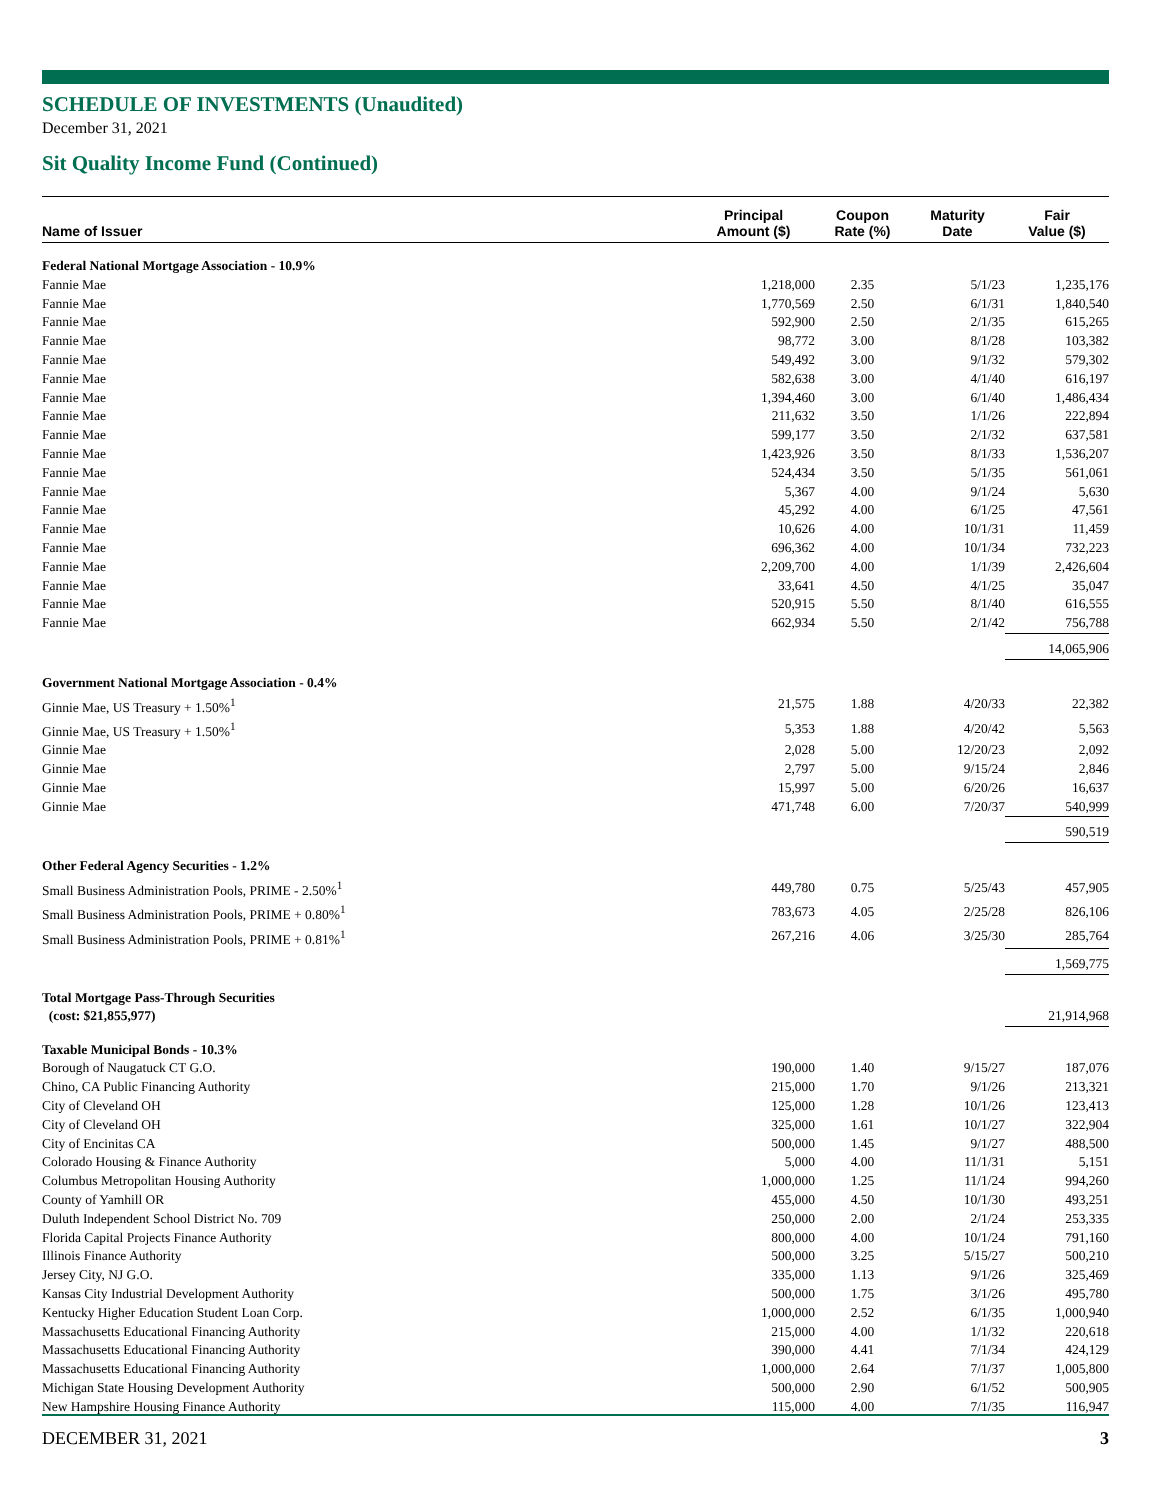SCHEDULE OF INVESTMENTS (Unaudited)
December 31, 2021
Sit Quality Income Fund (Continued)
| Name of Issuer | Principal Amount ($) | Coupon Rate (%) | Maturity Date | Fair Value ($) |
| --- | --- | --- | --- | --- |
| Federal National Mortgage Association - 10.9% | | | | |
| Fannie Mae | 1,218,000 | 2.35 | 5/1/23 | 1,235,176 |
| Fannie Mae | 1,770,569 | 2.50 | 6/1/31 | 1,840,540 |
| Fannie Mae | 592,900 | 2.50 | 2/1/35 | 615,265 |
| Fannie Mae | 98,772 | 3.00 | 8/1/28 | 103,382 |
| Fannie Mae | 549,492 | 3.00 | 9/1/32 | 579,302 |
| Fannie Mae | 582,638 | 3.00 | 4/1/40 | 616,197 |
| Fannie Mae | 1,394,460 | 3.00 | 6/1/40 | 1,486,434 |
| Fannie Mae | 211,632 | 3.50 | 1/1/26 | 222,894 |
| Fannie Mae | 599,177 | 3.50 | 2/1/32 | 637,581 |
| Fannie Mae | 1,423,926 | 3.50 | 8/1/33 | 1,536,207 |
| Fannie Mae | 524,434 | 3.50 | 5/1/35 | 561,061 |
| Fannie Mae | 5,367 | 4.00 | 9/1/24 | 5,630 |
| Fannie Mae | 45,292 | 4.00 | 6/1/25 | 47,561 |
| Fannie Mae | 10,626 | 4.00 | 10/1/31 | 11,459 |
| Fannie Mae | 696,362 | 4.00 | 10/1/34 | 732,223 |
| Fannie Mae | 2,209,700 | 4.00 | 1/1/39 | 2,426,604 |
| Fannie Mae | 33,641 | 4.50 | 4/1/25 | 35,047 |
| Fannie Mae | 520,915 | 5.50 | 8/1/40 | 616,555 |
| Fannie Mae | 662,934 | 5.50 | 2/1/42 | 756,788 |
| | | | | 14,065,906 |
| Government National Mortgage Association - 0.4% | | | | |
| Ginnie Mae, US Treasury + 1.50%<sup>1</sup> | 21,575 | 1.88 | 4/20/33 | 22,382 |
| Ginnie Mae, US Treasury + 1.50%<sup>1</sup> | 5,353 | 1.88 | 4/20/42 | 5,563 |
| Ginnie Mae | 2,028 | 5.00 | 12/20/23 | 2,092 |
| Ginnie Mae | 2,797 | 5.00 | 9/15/24 | 2,846 |
| Ginnie Mae | 15,997 | 5.00 | 6/20/26 | 16,637 |
| Ginnie Mae | 471,748 | 6.00 | 7/20/37 | 540,999 |
| | | | | 590,519 |
| Other Federal Agency Securities - 1.2% | | | | |
| Small Business Administration Pools, PRIME - 2.50%<sup>1</sup> | 449,780 | 0.75 | 5/25/43 | 457,905 |
| Small Business Administration Pools, PRIME + 0.80%<sup>1</sup> | 783,673 | 4.05 | 2/25/28 | 826,106 |
| Small Business Administration Pools, PRIME + 0.81%<sup>1</sup> | 267,216 | 4.06 | 3/25/30 | 285,764 |
| | | | | 1,569,775 |
| Total Mortgage Pass-Through Securities (cost: $21,855,977) | | | | 21,914,968 |
| Taxable Municipal Bonds - 10.3% | | | | |
| Borough of Naugatuck CT G.O. | 190,000 | 1.40 | 9/15/27 | 187,076 |
| Chino, CA Public Financing Authority | 215,000 | 1.70 | 9/1/26 | 213,321 |
| City of Cleveland OH | 125,000 | 1.28 | 10/1/26 | 123,413 |
| City of Cleveland OH | 325,000 | 1.61 | 10/1/27 | 322,904 |
| City of Encinitas CA | 500,000 | 1.45 | 9/1/27 | 488,500 |
| Colorado Housing & Finance Authority | 5,000 | 4.00 | 11/1/31 | 5,151 |
| Columbus Metropolitan Housing Authority | 1,000,000 | 1.25 | 11/1/24 | 994,260 |
| County of Yamhill OR | 455,000 | 4.50 | 10/1/30 | 493,251 |
| Duluth Independent School District No. 709 | 250,000 | 2.00 | 2/1/24 | 253,335 |
| Florida Capital Projects Finance Authority | 800,000 | 4.00 | 10/1/24 | 791,160 |
| Illinois Finance Authority | 500,000 | 3.25 | 5/15/27 | 500,210 |
| Jersey City, NJ G.O. | 335,000 | 1.13 | 9/1/26 | 325,469 |
| Kansas City Industrial Development Authority | 500,000 | 1.75 | 3/1/26 | 495,780 |
| Kentucky Higher Education Student Loan Corp. | 1,000,000 | 2.52 | 6/1/35 | 1,000,940 |
| Massachusetts Educational Financing Authority | 215,000 | 4.00 | 1/1/32 | 220,618 |
| Massachusetts Educational Financing Authority | 390,000 | 4.41 | 7/1/34 | 424,129 |
| Massachusetts Educational Financing Authority | 1,000,000 | 2.64 | 7/1/37 | 1,005,800 |
| Michigan State Housing Development Authority | 500,000 | 2.90 | 6/1/52 | 500,905 |
| New Hampshire Housing Finance Authority | 115,000 | 4.00 | 7/1/35 | 116,947 |
DECEMBER 31, 2021 3